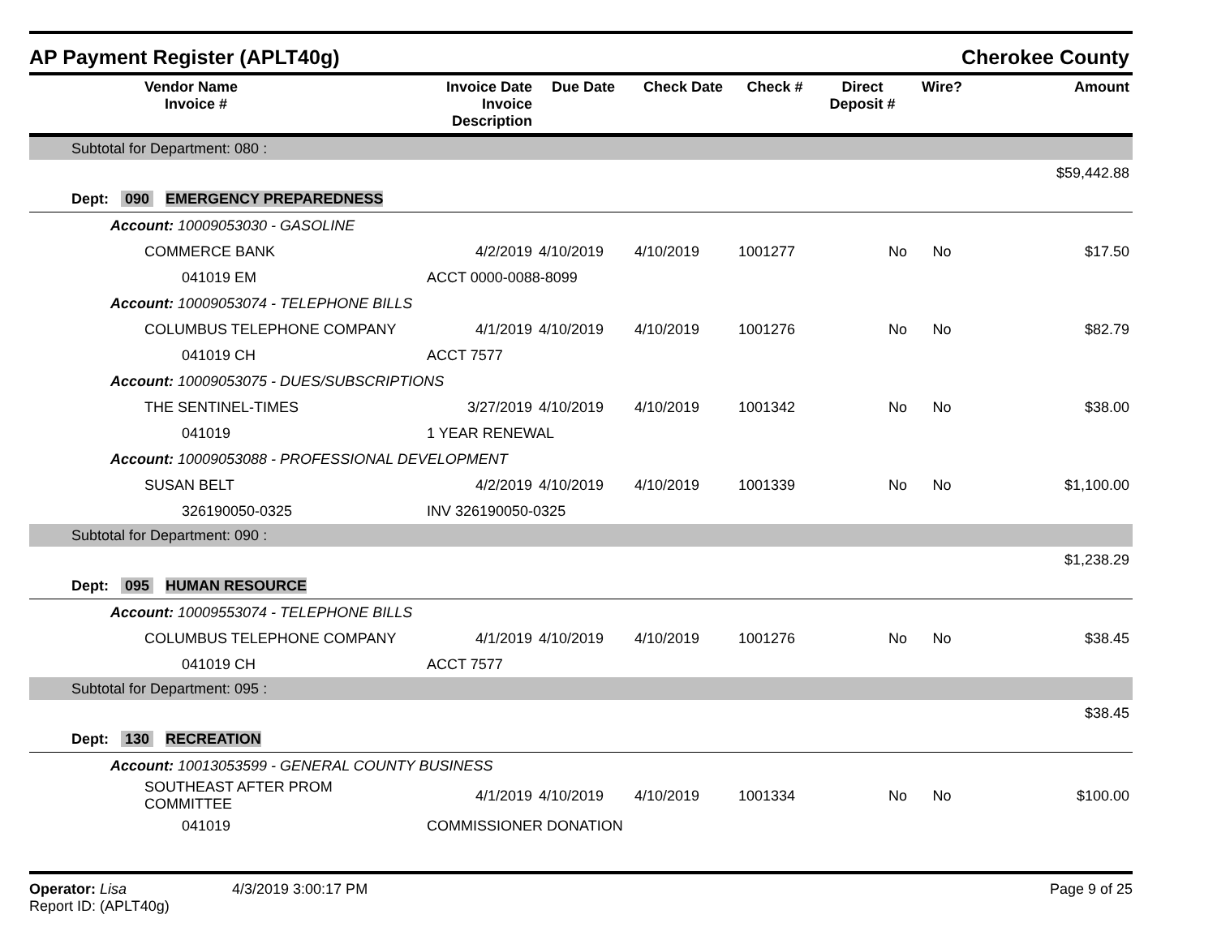AP Payment Register (APLT40g) Cherokee County
| | Vendor Name Invoice # | Invoice Date Invoice Description | Due Date | Check Date | Check # | Direct Deposit # | Wire? | Amount |
| --- | --- | --- | --- | --- | --- | --- | --- | --- |
| Subtotal for Department: 080 : | | | | | | | | |
| $59,442.88 | | | | | | | | |
| Dept: 090 EMERGENCY PREPAREDNESS | | | | | | | | |
| Account: 10009053030 - GASOLINE | | | | | | | | |
| | COMMERCE BANK | 4/2/2019 | 4/10/2019 | 4/10/2019 | 1001277 | No | No | $17.50 |
| | 041019 EM | ACCT 0000-0088-8099 | | | | | | |
| Account: 10009053074 - TELEPHONE BILLS | | | | | | | | |
| | COLUMBUS TELEPHONE COMPANY | 4/1/2019 | 4/10/2019 | 4/10/2019 | 1001276 | No | No | $82.79 |
| | 041019 CH | ACCT 7577 | | | | | | |
| Account: 10009053075 - DUES/SUBSCRIPTIONS | | | | | | | | |
| | THE SENTINEL-TIMES | 3/27/2019 | 4/10/2019 | 4/10/2019 | 1001342 | No | No | $38.00 |
| | 041019 | 1 YEAR RENEWAL | | | | | | |
| Account: 10009053088 - PROFESSIONAL DEVELOPMENT | | | | | | | | |
| | SUSAN BELT | 4/2/2019 | 4/10/2019 | 4/10/2019 | 1001339 | No | No | $1,100.00 |
| | 326190050-0325 | INV 326190050-0325 | | | | | | |
| Subtotal for Department: 090 : | | | | | | | | |
| $1,238.29 | | | | | | | | |
| Dept: 095 HUMAN RESOURCE | | | | | | | | |
| Account: 10009553074 - TELEPHONE BILLS | | | | | | | | |
| | COLUMBUS TELEPHONE COMPANY | 4/1/2019 | 4/10/2019 | 4/10/2019 | 1001276 | No | No | $38.45 |
| | 041019 CH | ACCT 7577 | | | | | | |
| Subtotal for Department: 095 : | | | | | | | | |
| $38.45 | | | | | | | | |
| Dept: 130 RECREATION | | | | | | | | |
| Account: 10013053599 - GENERAL COUNTY BUSINESS | | | | | | | | |
| | SOUTHEAST AFTER PROM COMMITTEE | 4/1/2019 | 4/10/2019 | 4/10/2019 | 1001334 | No | No | $100.00 |
| | 041019 | COMMISSIONER DONATION | | | | | | |
Operator: Lisa
Report ID: (APLT40g)
4/3/2019 3:00:17 PM Page 9 of 25